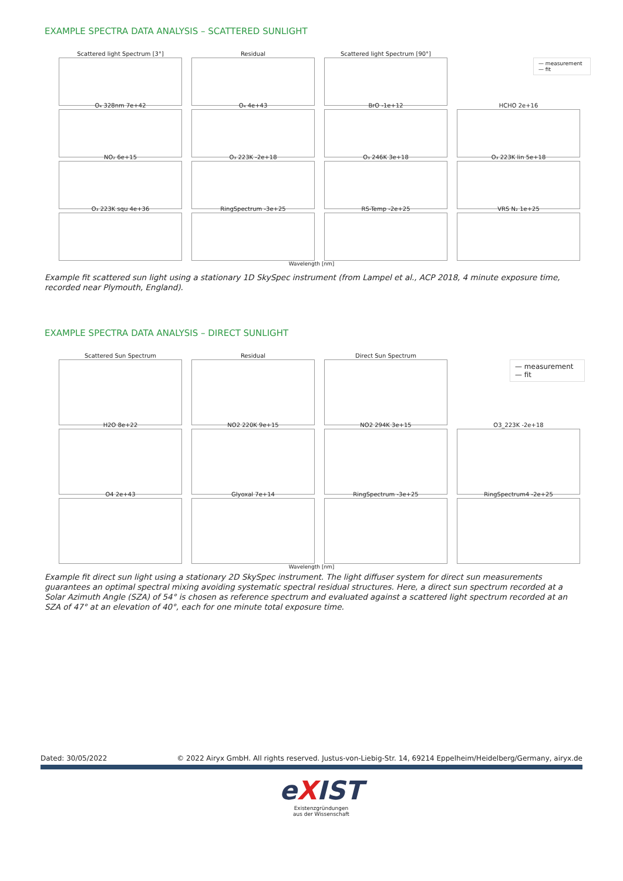EXAMPLE SPECTRA DATA ANALYSIS – SCATTERED SUNLIGHT
Scattered light Spectrum [3°]
Residual
Scattered light Spectrum [90°]
— measurement
— fit
O₄ 328nm 7e+42
O₄ 4e+43
BrO -1e+12
HCHO 2e+16
NO₂ 6e+15
O₃ 223K -2e+18
O₃ 246K 3e+18
O₃ 223K lin 5e+18
O₃ 223K squ 4e+36
RingSpectrum -3e+25
RS-Temp -2e+25
VRS N₂ 1e+25
Wavelength [nm]
Example fit scattered sun light using a stationary 1D SkySpec instrument (from Lampel et al., ACP 2018, 4 minute exposure time, recorded near Plymouth, England).
EXAMPLE SPECTRA DATA ANALYSIS – DIRECT SUNLIGHT
Scattered Sun Spectrum
Residual
Direct Sun Spectrum
— measurement
— fit
H2O 8e+22
NO2 220K 9e+15
NO2 294K 3e+15
O3_223K -2e+18
O4 2e+43
Glyoxal 7e+14
RingSpectrum -3e+25
RingSpectrum4 -2e+25
Wavelength [nm]
Example fit direct sun light using a stationary 2D SkySpec instrument. The light diffuser system for direct sun measurements guarantees an optimal spectral mixing avoiding systematic spectral residual structures. Here, a direct sun spectrum recorded at a Solar Azimuth Angle (SZA) of 54° is chosen as reference spectrum and evaluated against a scattered light spectrum recorded at an SZA of 47° at an elevation of 40°, each for one minute total exposure time.
Dated: 30/05/2022 © 2022 Airyx GmbH. All rights reserved. Justus-von-Liebig-Str. 14, 69214 Eppelheim/Heidelberg/Germany, airyx.de
eXIST
Existenzgründungen
aus der Wissenschaft